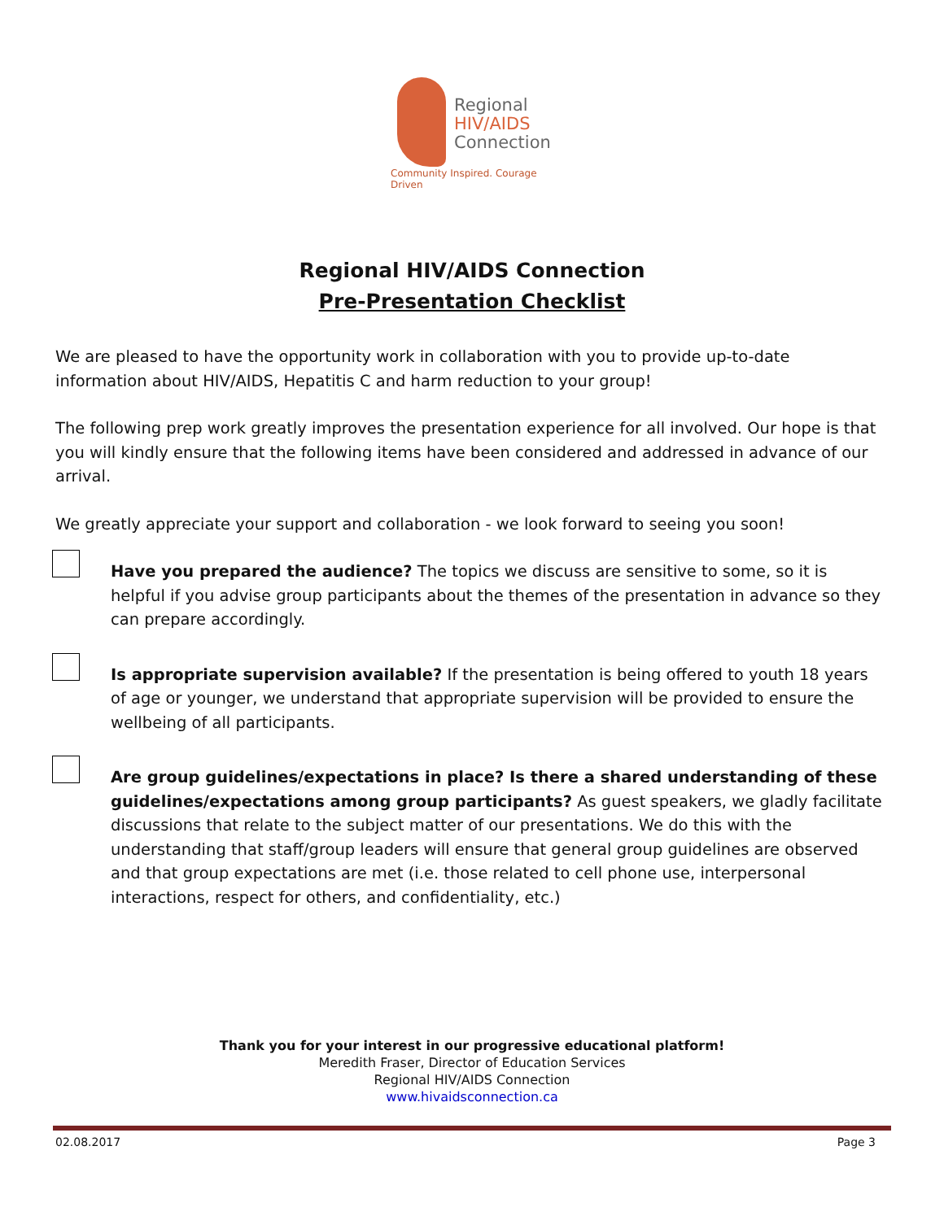Regional
HIV/AIDS
Connection
Community Inspired. Courage Driven
Regional HIV/AIDS Connection
Pre-Presentation Checklist
We are pleased to have the opportunity work in collaboration with you to provide up-to-date information about HIV/AIDS, Hepatitis C and harm reduction to your group!
The following prep work greatly improves the presentation experience for all involved. Our hope is that you will kindly ensure that the following items have been considered and addressed in advance of our arrival.
We greatly appreciate your support and collaboration - we look forward to seeing you soon!
Have you prepared the audience? The topics we discuss are sensitive to some, so it is helpful if you advise group participants about the themes of the presentation in advance so they can prepare accordingly.
Is appropriate supervision available? If the presentation is being offered to youth 18 years of age or younger, we understand that appropriate supervision will be provided to ensure the wellbeing of all participants.
Are group guidelines/expectations in place? Is there a shared understanding of these guidelines/expectations among group participants? As guest speakers, we gladly facilitate discussions that relate to the subject matter of our presentations. We do this with the understanding that staff/group leaders will ensure that general group guidelines are observed and that group expectations are met (i.e. those related to cell phone use, interpersonal interactions, respect for others, and confidentiality, etc.)
Thank you for your interest in our progressive educational platform!
Meredith Fraser, Director of Education Services
Regional HIV/AIDS Connection
www.hivaidsconnection.ca
02.08.2017 Page 3